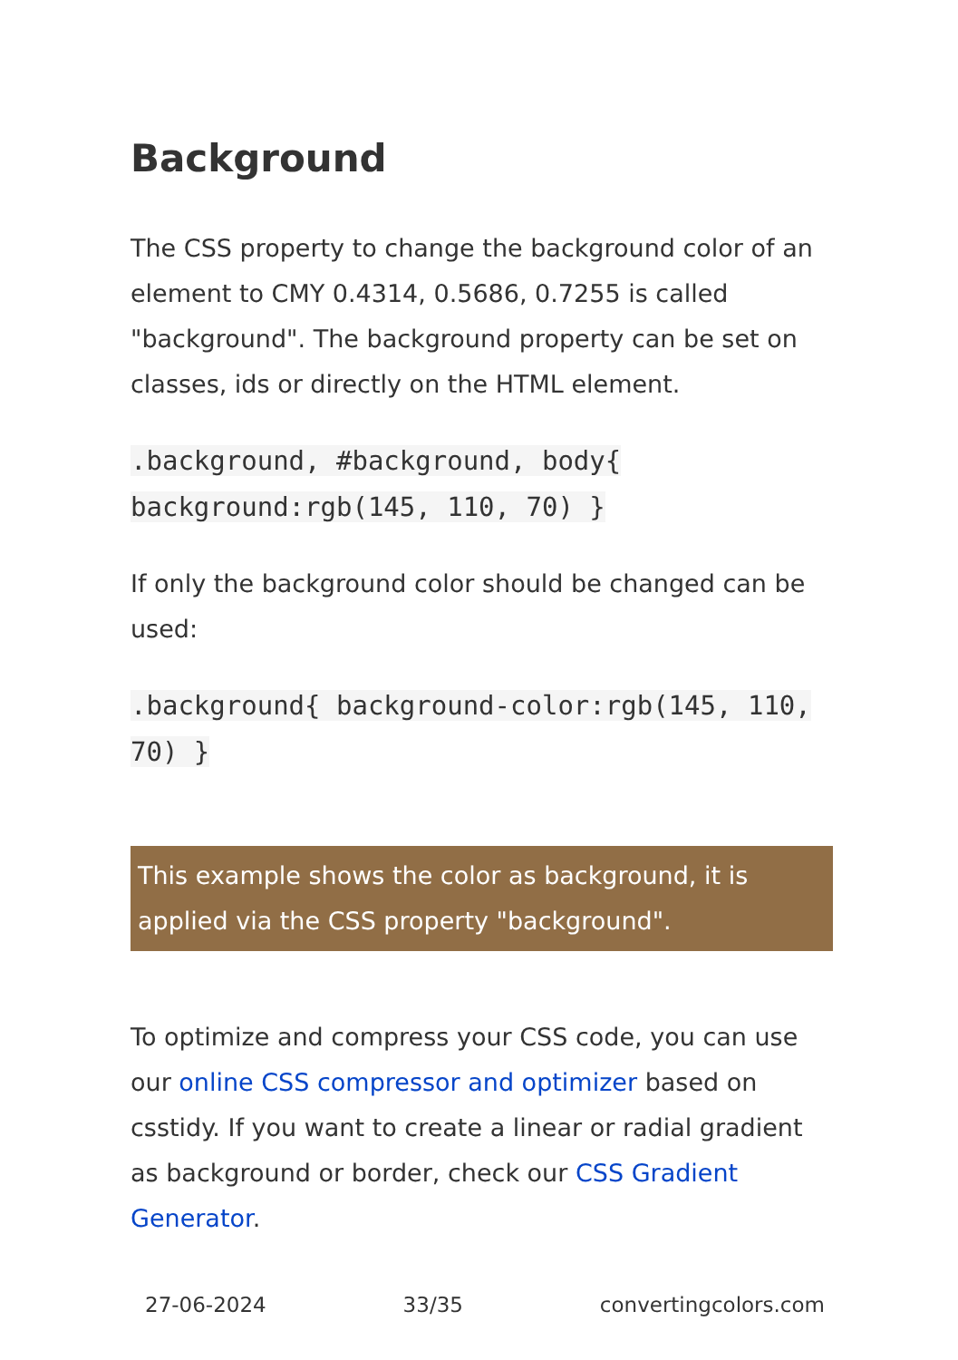Background
The CSS property to change the background color of an element to CMY 0.4314, 0.5686, 0.7255 is called "background". The background property can be set on classes, ids or directly on the HTML element.
.background, #background, body{ background:rgb(145, 110, 70) }
If only the background color should be changed can be used:
.background{ background-color:rgb(145, 110, 70) }
This example shows the color as background, it is applied via the CSS property "background".
To optimize and compress your CSS code, you can use our online CSS compressor and optimizer based on csstidy. If you want to create a linear or radial gradient as background or border, check our CSS Gradient Generator.
27-06-2024 33/35 convertingcolors.com